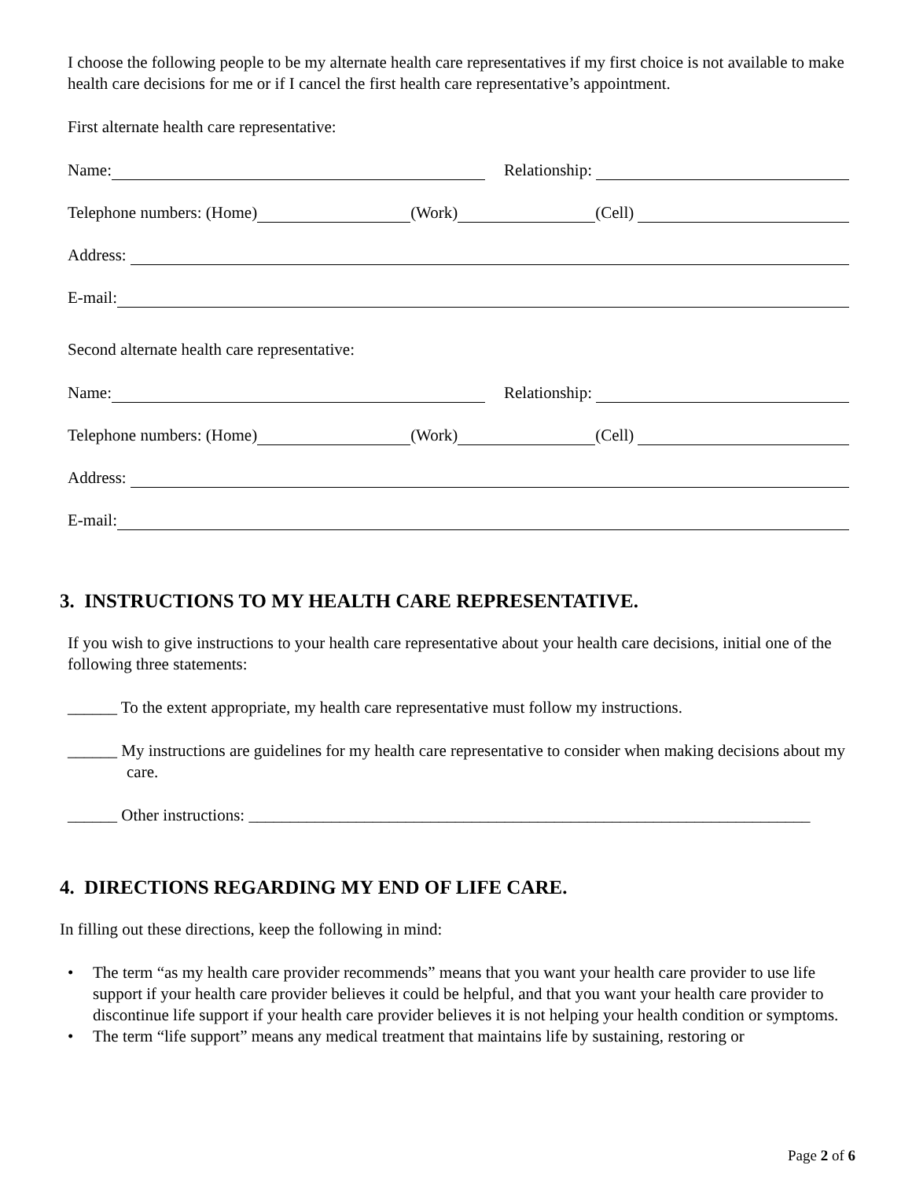I choose the following people to be my alternate health care representatives if my first choice is not available to make health care decisions for me or if I cancel the first health care representative’s appointment.
First alternate health care representative:
Name:
Relationship:
Telephone numbers: (Home)
(Work)
(Cell)
Address:
E-mail:
Second alternate health care representative:
Name:
Relationship:
Telephone numbers: (Home)
(Work)
(Cell)
Address:
E-mail:
3. INSTRUCTIONS TO MY HEALTH CARE REPRESENTATIVE.
If you wish to give instructions to your health care representative about your health care decisions, initial one of the following three statements:
______ To the extent appropriate, my health care representative must follow my instructions.
______ My instructions are guidelines for my health care representative to consider when making decisions about my care.
______ Other instructions: ____________________________________________________________________
4. DIRECTIONS REGARDING MY END OF LIFE CARE.
In filling out these directions, keep the following in mind:
• The term “as my health care provider recommends” means that you want your health care provider to use life support if your health care provider believes it could be helpful, and that you want your health care provider to discontinue life support if your health care provider believes it is not helping your health condition or symptoms.
• The term “life support” means any medical treatment that maintains life by sustaining, restoring or
Page 2 of 6